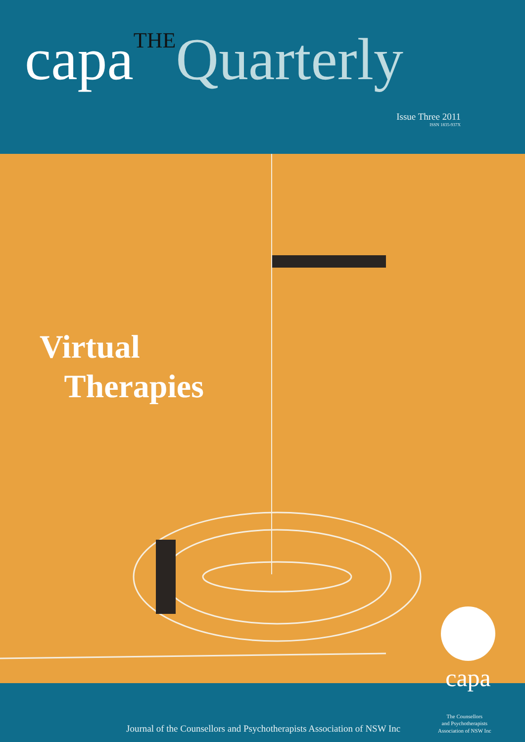capaTHE Quarterly
Issue Three 2011
ISSN 1835-937X
Virtual
Therapies
capa
Journal of the Counsellors and Psychotherapists Association of NSW Inc
The Counsellors
and Psychotherapists
Association of NSW Inc